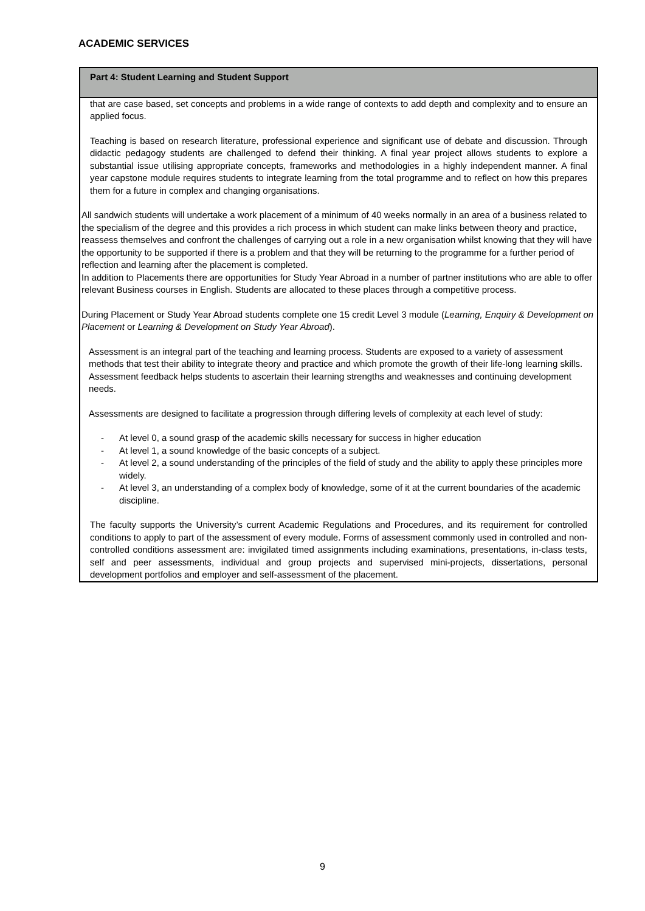ACADEMIC SERVICES
| Part 4: Student Learning and Student Support |
| --- |
| that are case based, set concepts and problems in a wide range of contexts to add depth and complexity and to ensure an applied focus. Teaching is based on research literature, professional experience and significant use of debate and discussion. Through didactic pedagogy students are challenged to defend their thinking. A final year project allows students to explore a substantial issue utilising appropriate concepts, frameworks and methodologies in a highly independent manner. A final year capstone module requires students to integrate learning from the total programme and to reflect on how this prepares them for a future in complex and changing organisations. All sandwich students will undertake a work placement of a minimum of 40 weeks normally in an area of a business related to the specialism of the degree and this provides a rich process in which student can make links between theory and practice, reassess themselves and confront the challenges of carrying out a role in a new organisation whilst knowing that they will have the opportunity to be supported if there is a problem and that they will be returning to the programme for a further period of reflection and learning after the placement is completed. In addition to Placements there are opportunities for Study Year Abroad in a number of partner institutions who are able to offer relevant Business courses in English. Students are allocated to these places through a competitive process. During Placement or Study Year Abroad students complete one 15 credit Level 3 module ( Learning, Enquiry & Development on Placement or Learning & Development on Study Year Abroad ). Assessment is an integral part of the teaching and learning process. Students are exposed to a variety of assessment methods that test their ability to integrate theory and practice and which promote the growth of their life-long learning skills. Assessment feedback helps students to ascertain their learning strengths and weaknesses and continuing development needs. Assessments are designed to facilitate a progression through differing levels of complexity at each level of study: - At level 0, a sound grasp of the academic skills necessary for success in higher education - At level 1, a sound knowledge of the basic concepts of a subject. - At level 2, a sound understanding of the principles of the field of study and the ability to apply these principles more widely. - At level 3, an understanding of a complex body of knowledge, some of it at the current boundaries of the academic discipline. The faculty supports the University’s current Academic Regulations and Procedures, and its requirement for controlled conditions to apply to part of the assessment of every module. Forms of assessment commonly used in controlled and non-controlled conditions assessment are: invigilated timed assignments including examinations, presentations, in-class tests, self and peer assessments, individual and group projects and supervised mini-projects, dissertations, personal development portfolios and employer and self-assessment of the placement. |
9